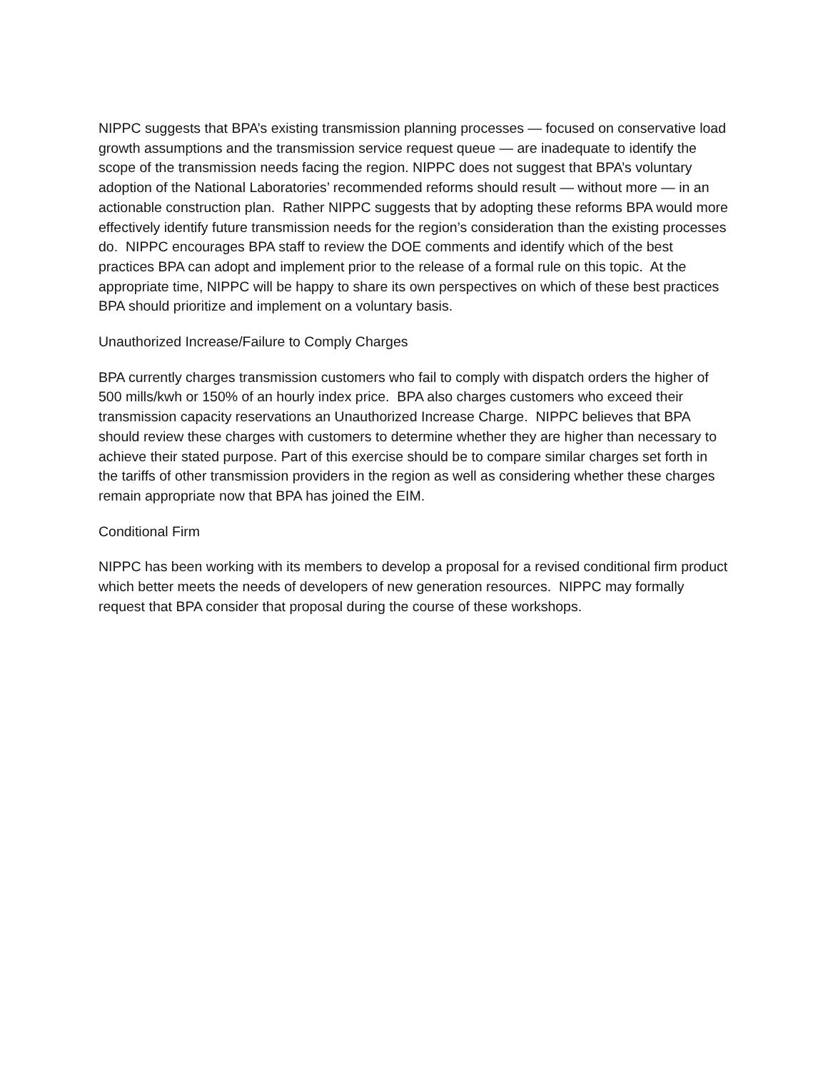NIPPC suggests that BPA’s existing transmission planning processes — focused on conservative load growth assumptions and the transmission service request queue — are inadequate to identify the scope of the transmission needs facing the region. NIPPC does not suggest that BPA’s voluntary adoption of the National Laboratories’ recommended reforms should result — without more — in an actionable construction plan. Rather NIPPC suggests that by adopting these reforms BPA would more effectively identify future transmission needs for the region’s consideration than the existing processes do. NIPPC encourages BPA staff to review the DOE comments and identify which of the best practices BPA can adopt and implement prior to the release of a formal rule on this topic. At the appropriate time, NIPPC will be happy to share its own perspectives on which of these best practices BPA should prioritize and implement on a voluntary basis.
Unauthorized Increase/Failure to Comply Charges
BPA currently charges transmission customers who fail to comply with dispatch orders the higher of 500 mills/kwh or 150% of an hourly index price. BPA also charges customers who exceed their transmission capacity reservations an Unauthorized Increase Charge. NIPPC believes that BPA should review these charges with customers to determine whether they are higher than necessary to achieve their stated purpose. Part of this exercise should be to compare similar charges set forth in the tariffs of other transmission providers in the region as well as considering whether these charges remain appropriate now that BPA has joined the EIM.
Conditional Firm
NIPPC has been working with its members to develop a proposal for a revised conditional firm product which better meets the needs of developers of new generation resources. NIPPC may formally request that BPA consider that proposal during the course of these workshops.